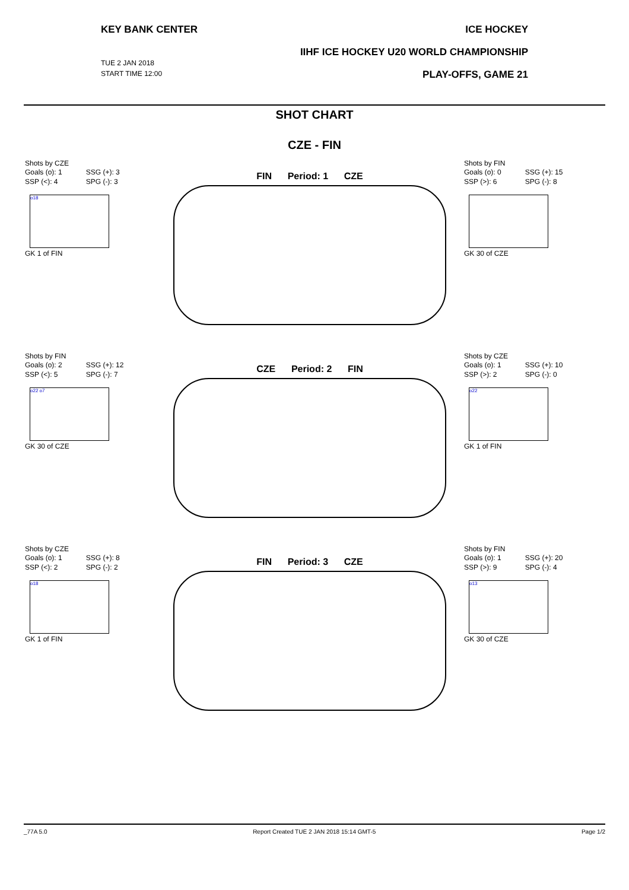KEY BANK CENTER
TUE 2 JAN 2018
START TIME 12:00
ICE HOCKEY
IIHF ICE HOCKEY U20 WORLD CHAMPIONSHIP
PLAY-OFFS, GAME 21
SHOT CHART
CZE - FIN
Shots by CZE
| Goals (o): 1 | SSG (+): 3 |
| SSP (<): 4 | SPG (-): 3 |
o18
GK 1 of FIN
FIN Period: 1 CZE
Shots by FIN
| Goals (o): 0 | SSG (+): 15 |
| SSP (>): 6 | SPG (-): 8 |
GK 30 of CZE
Shots by FIN
| Goals (o): 2 | SSG (+): 12 |
| SSP (<): 5 | SPG (-): 7 |
o22 o7
GK 30 of CZE
CZE Period: 2 FIN
Shots by CZE
| Goals (o): 1 | SSG (+): 10 |
| SSP (>): 2 | SPG (-): 0 |
o22
GK 1 of FIN
Shots by CZE
| Goals (o): 1 | SSG (+): 8 |
| SSP (<): 2 | SPG (-): 2 |
o18
GK 1 of FIN
FIN Period: 3 CZE
Shots by FIN
| Goals (o): 1 | SSG (+): 20 |
| SSP (>): 9 | SPG (-): 4 |
o13
GK 30 of CZE
_77A 5.0 Report Created TUE 2 JAN 2018 15:14 GMT-5 Page 1/2